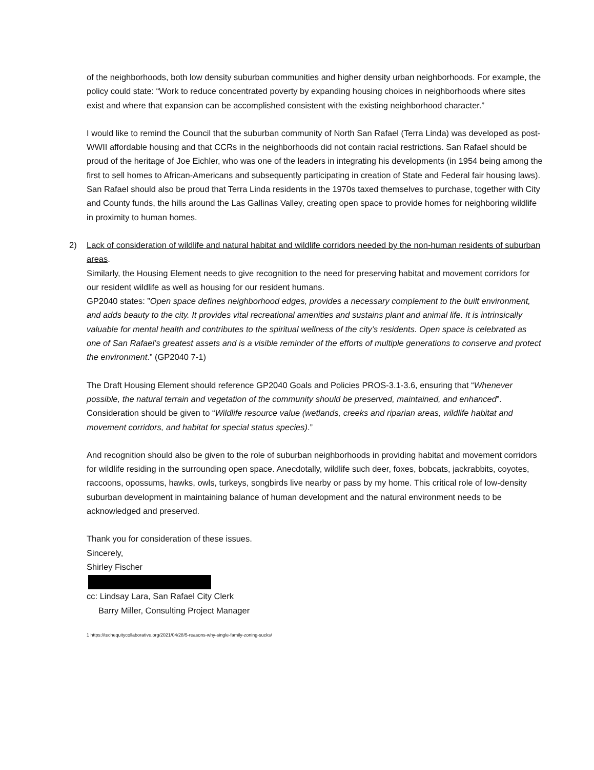of the neighborhoods, both low density suburban communities and higher density urban neighborhoods. For example, the policy could state: “Work to reduce concentrated poverty by expanding housing choices in neighborhoods where sites exist and where that expansion can be accomplished consistent with the existing neighborhood character.”
I would like to remind the Council that the suburban community of North San Rafael (Terra Linda) was developed as post-WWII affordable housing and that CCRs in the neighborhoods did not contain racial restrictions. San Rafael should be proud of the heritage of Joe Eichler, who was one of the leaders in integrating his developments (in 1954 being among the first to sell homes to African-Americans and subsequently participating in creation of State and Federal fair housing laws). San Rafael should also be proud that Terra Linda residents in the 1970s taxed themselves to purchase, together with City and County funds, the hills around the Las Gallinas Valley, creating open space to provide homes for neighboring wildlife in proximity to human homes.
2) Lack of consideration of wildlife and natural habitat and wildlife corridors needed by the non-human residents of suburban areas.
Similarly, the Housing Element needs to give recognition to the need for preserving habitat and movement corridors for our resident wildlife as well as housing for our resident humans.
GP2040 states: ”Open space defines neighborhood edges, provides a necessary complement to the built environment, and adds beauty to the city. It provides vital recreational amenities and sustains plant and animal life. It is intrinsically valuable for mental health and contributes to the spiritual wellness of the city’s residents. Open space is celebrated as one of San Rafael’s greatest assets and is a visible reminder of the efforts of multiple generations to conserve and protect the environment.” (GP2040 7-1)
The Draft Housing Element should reference GP2040 Goals and Policies PROS-3.1-3.6, ensuring that “Whenever possible, the natural terrain and vegetation of the community should be preserved, maintained, and enhanced”. Consideration should be given to “Wildlife resource value (wetlands, creeks and riparian areas, wildlife habitat and movement corridors, and habitat for special status species).”
And recognition should also be given to the role of suburban neighborhoods in providing habitat and movement corridors for wildlife residing in the surrounding open space. Anecdotally, wildlife such deer, foxes, bobcats, jackrabbits, coyotes, raccoons, opossums, hawks, owls, turkeys, songbirds live nearby or pass by my home. This critical role of low-density suburban development in maintaining balance of human development and the natural environment needs to be acknowledged and preserved.
Thank you for consideration of these issues.
Sincerely,
Shirley Fischer
cc: Lindsay Lara, San Rafael City Clerk
Barry Miller, Consulting Project Manager
1 https://techequitycollaborative.org/2021/04/28/5-reasons-why-single-family-zoning-sucks/